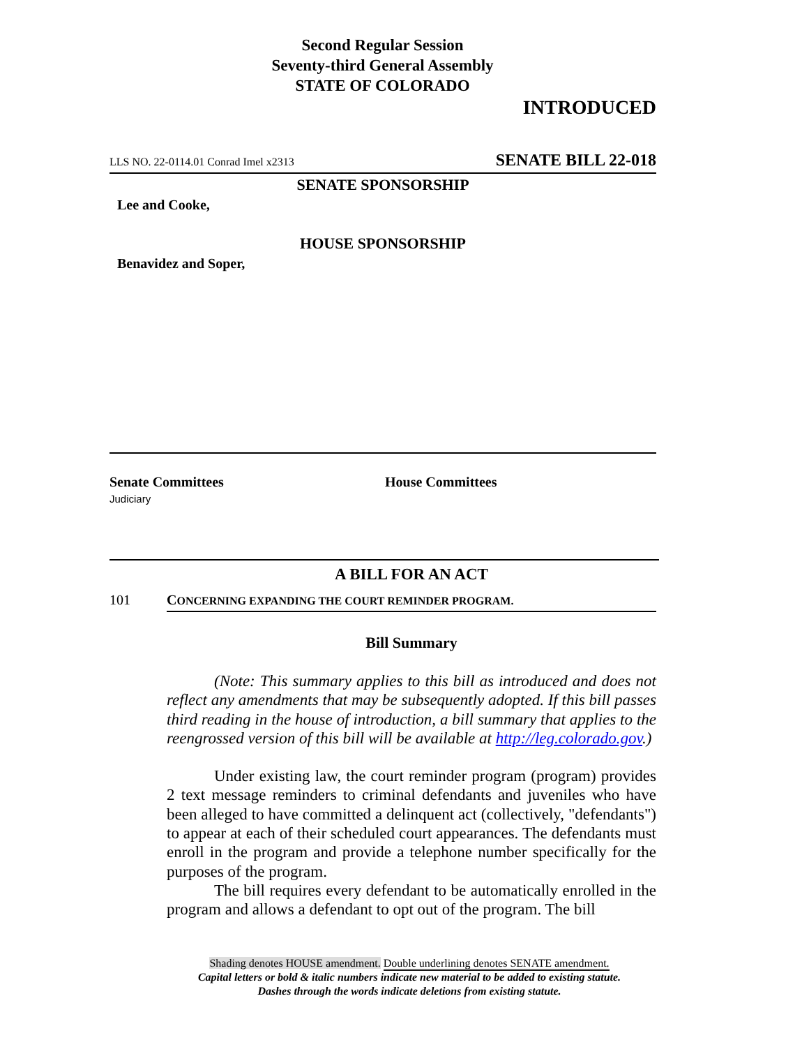Second Regular Session
Seventy-third General Assembly
STATE OF COLORADO
INTRODUCED
LLS NO. 22-0114.01 Conrad Imel x2313 SENATE BILL 22-018
SENATE SPONSORSHIP
Lee and Cooke,
HOUSE SPONSORSHIP
Benavidez and Soper,
Senate Committees
Judiciary
House Committees
A BILL FOR AN ACT
101 CONCERNING EXPANDING THE COURT REMINDER PROGRAM.
Bill Summary
(Note: This summary applies to this bill as introduced and does not reflect any amendments that may be subsequently adopted. If this bill passes third reading in the house of introduction, a bill summary that applies to the reengrossed version of this bill will be available at http://leg.colorado.gov.)
Under existing law, the court reminder program (program) provides 2 text message reminders to criminal defendants and juveniles who have been alleged to have committed a delinquent act (collectively, "defendants") to appear at each of their scheduled court appearances. The defendants must enroll in the program and provide a telephone number specifically for the purposes of the program.
The bill requires every defendant to be automatically enrolled in the program and allows a defendant to opt out of the program. The bill
Shading denotes HOUSE amendment. Double underlining denotes SENATE amendment.
Capital letters or bold & italic numbers indicate new material to be added to existing statute.
Dashes through the words indicate deletions from existing statute.